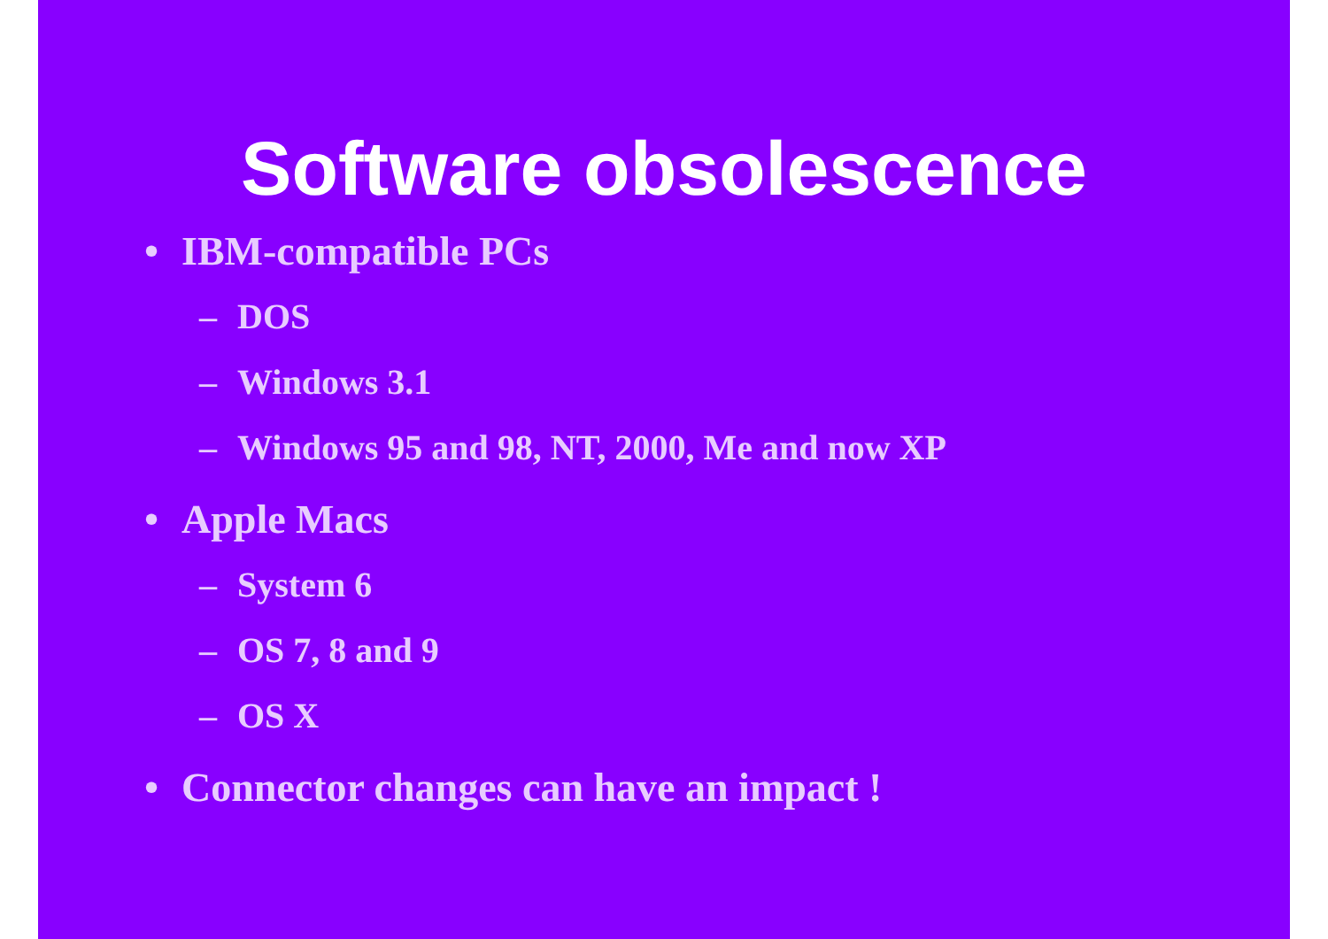Software obsolescence
• IBM-compatible PCs
– DOS
– Windows 3.1
– Windows 95 and 98, NT, 2000, Me and now XP
• Apple Macs
– System 6
– OS 7, 8 and 9
– OS X
• Connector changes can have an impact !